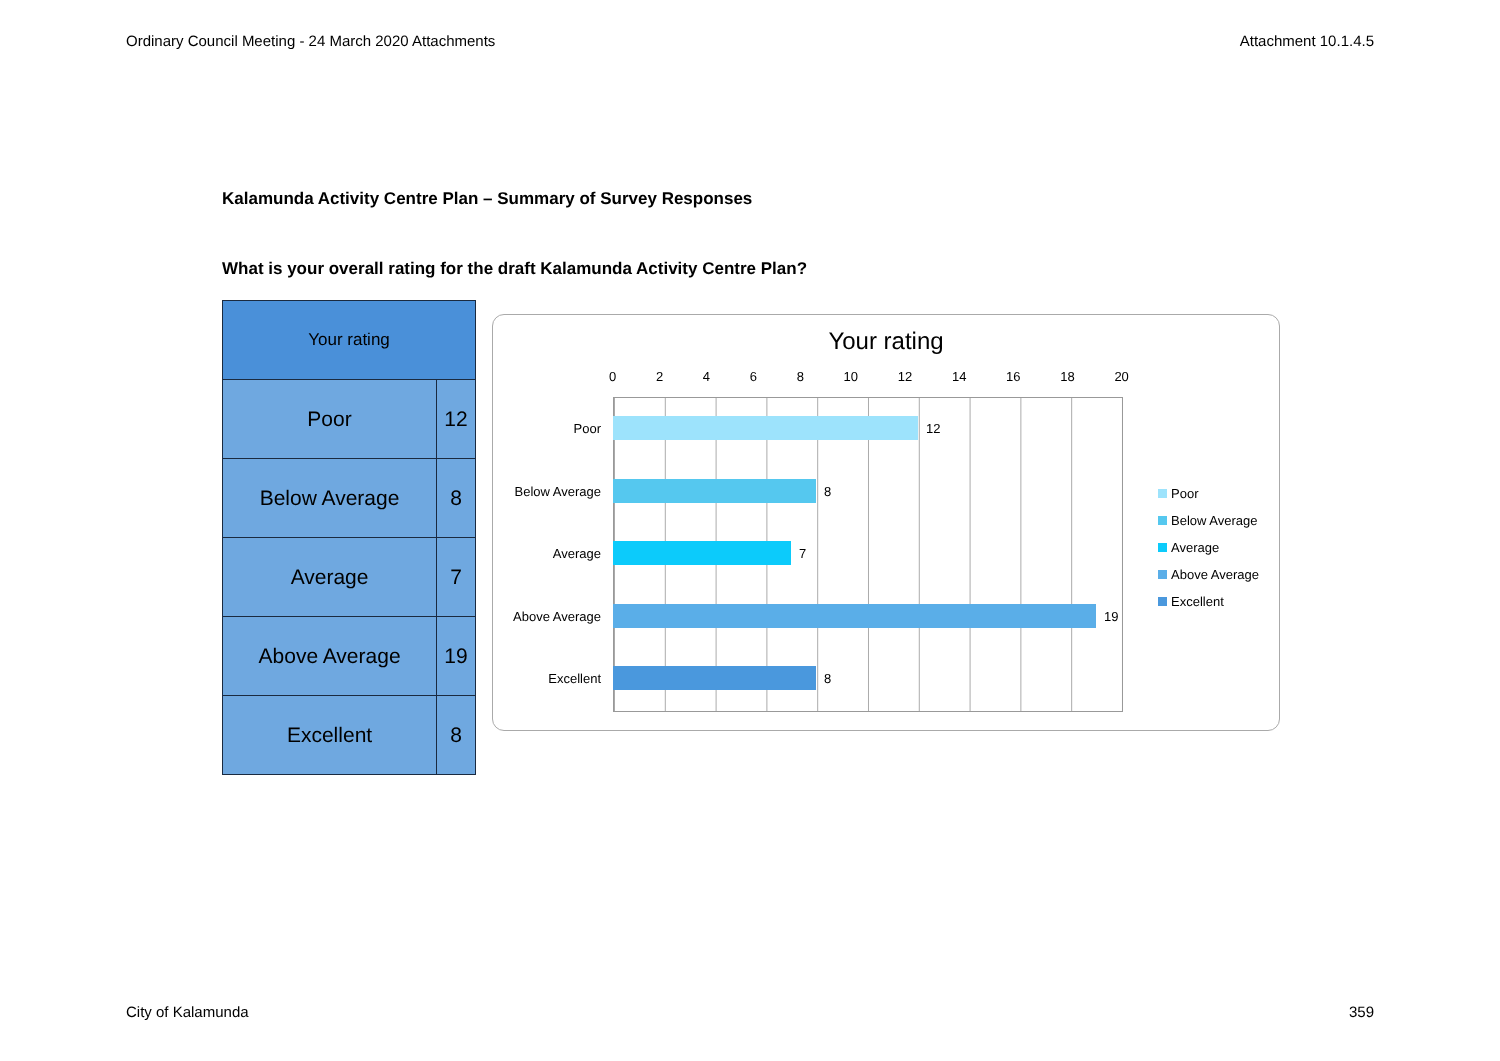Ordinary Council Meeting - 24 March 2020 Attachments Attachment 10.1.4.5
Kalamunda Activity Centre Plan – Summary of Survey Responses
What is your overall rating for the draft Kalamunda Activity Centre Plan?
| Your rating | |
| --- | --- |
| Poor | 12 |
| Below Average | 8 |
| Average | 7 |
| Above Average | 19 |
| Excellent | 8 |
Your rating
02468 10 12 14 16 18 20
Poor 12
Below Average 8
Average 7
Above Average 19
Excellent 8
Poor
Below Average
Average
Above Average
Excellent
City of Kalamunda 359